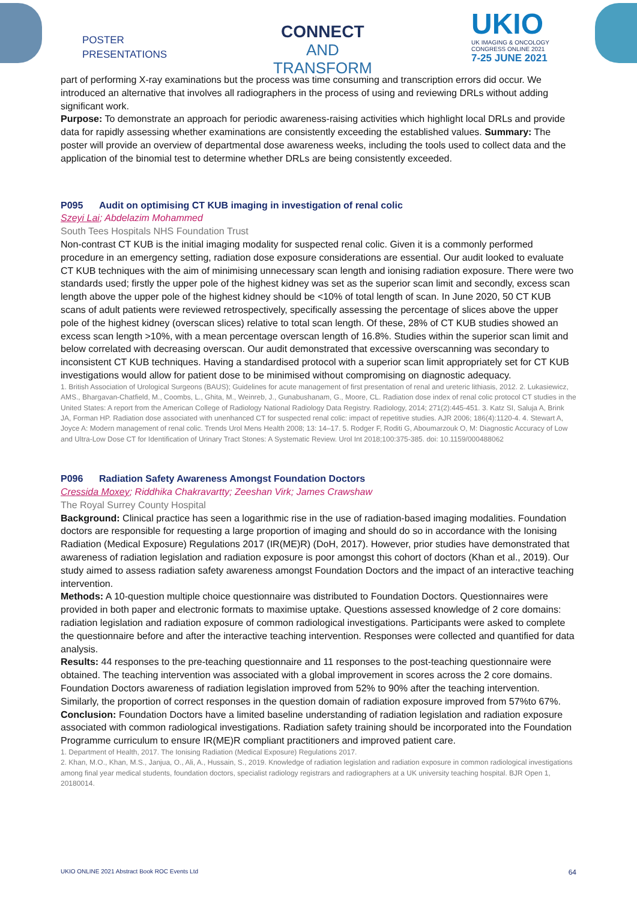POSTER
PRESENTATIONS
CONNECT
AND
TRANSFORM
UKIO
UK IMAGING & ONCOLOGY
CONGRESS ONLINE 2021
7-25 JUNE 2021
part of performing X-ray examinations but the process was time consuming and transcription errors did occur. We introduced an alternative that involves all radiographers in the process of using and reviewing DRLs without adding significant work.
Purpose: To demonstrate an approach for periodic awareness-raising activities which highlight local DRLs and provide data for rapidly assessing whether examinations are consistently exceeding the established values. Summary: The poster will provide an overview of departmental dose awareness weeks, including the tools used to collect data and the application of the binomial test to determine whether DRLs are being consistently exceeded.
P095 Audit on optimising CT KUB imaging in investigation of renal colic
Szeyi Lai; Abdelazim Mohammed
South Tees Hospitals NHS Foundation Trust
Non-contrast CT KUB is the initial imaging modality for suspected renal colic. Given it is a commonly performed procedure in an emergency setting, radiation dose exposure considerations are essential. Our audit looked to evaluate CT KUB techniques with the aim of minimising unnecessary scan length and ionising radiation exposure. There were two standards used; firstly the upper pole of the highest kidney was set as the superior scan limit and secondly, excess scan length above the upper pole of the highest kidney should be <10% of total length of scan. In June 2020, 50 CT KUB scans of adult patients were reviewed retrospectively, specifically assessing the percentage of slices above the upper pole of the highest kidney (overscan slices) relative to total scan length. Of these, 28% of CT KUB studies showed an excess scan length >10%, with a mean percentage overscan length of 16.8%. Studies within the superior scan limit and below correlated with decreasing overscan. Our audit demonstrated that excessive overscanning was secondary to inconsistent CT KUB techniques. Having a standardised protocol with a superior scan limit appropriately set for CT KUB investigations would allow for patient dose to be minimised without compromising on diagnostic adequacy.
1. British Association of Urological Surgeons (BAUS); Guidelines for acute management of first presentation of renal and ureteric lithiasis, 2012. 2. Lukasiewicz, AMS., Bhargavan-Chatfield, M., Coombs, L., Ghita, M., Weinreb, J., Gunabushanam, G., Moore, CL. Radiation dose index of renal colic protocol CT studies in the United States: A report from the American College of Radiology National Radiology Data Registry. Radiology, 2014; 271(2):445-451. 3. Katz SI, Saluja A, Brink JA, Forman HP. Radiation dose associated with unenhanced CT for suspected renal colic: impact of repetitive studies. AJR 2006; 186(4):1120-4. 4. Stewart A, Joyce A: Modern management of renal colic. Trends Urol Mens Health 2008; 13: 14–17. 5. Rodger F, Roditi G, Aboumarzouk O, M: Diagnostic Accuracy of Low and Ultra-Low Dose CT for Identification of Urinary Tract Stones: A Systematic Review. Urol Int 2018;100:375-385. doi: 10.1159/000488062
P096 Radiation Safety Awareness Amongst Foundation Doctors
Cressida Moxey; Riddhika Chakravartty; Zeeshan Virk; James Crawshaw
The Royal Surrey County Hospital
Background: Clinical practice has seen a logarithmic rise in the use of radiation-based imaging modalities. Foundation doctors are responsible for requesting a large proportion of imaging and should do so in accordance with the Ionising Radiation (Medical Exposure) Regulations 2017 (IR(ME)R) (DoH, 2017). However, prior studies have demonstrated that awareness of radiation legislation and radiation exposure is poor amongst this cohort of doctors (Khan et al., 2019). Our study aimed to assess radiation safety awareness amongst Foundation Doctors and the impact of an interactive teaching intervention.
Methods: A 10-question multiple choice questionnaire was distributed to Foundation Doctors. Questionnaires were provided in both paper and electronic formats to maximise uptake. Questions assessed knowledge of 2 core domains: radiation legislation and radiation exposure of common radiological investigations. Participants were asked to complete the questionnaire before and after the interactive teaching intervention. Responses were collected and quantified for data analysis.
Results: 44 responses to the pre-teaching questionnaire and 11 responses to the post-teaching questionnaire were obtained. The teaching intervention was associated with a global improvement in scores across the 2 core domains. Foundation Doctors awareness of radiation legislation improved from 52% to 90% after the teaching intervention. Similarly, the proportion of correct responses in the question domain of radiation exposure improved from 57%to 67%.
Conclusion: Foundation Doctors have a limited baseline understanding of radiation legislation and radiation exposure associated with common radiological investigations. Radiation safety training should be incorporated into the Foundation Programme curriculum to ensure IR(ME)R compliant practitioners and improved patient care.
1. Department of Health, 2017. The Ionising Radiation (Medical Exposure) Regulations 2017.
2. Khan, M.O., Khan, M.S., Janjua, O., Ali, A., Hussain, S., 2019. Knowledge of radiation legislation and radiation exposure in common radiological investigations among final year medical students, foundation doctors, specialist radiology registrars and radiographers at a UK university teaching hospital. BJR Open 1, 20180014.
UKIO ONLINE 2021 Abstract Book ROC Events Ltd 64